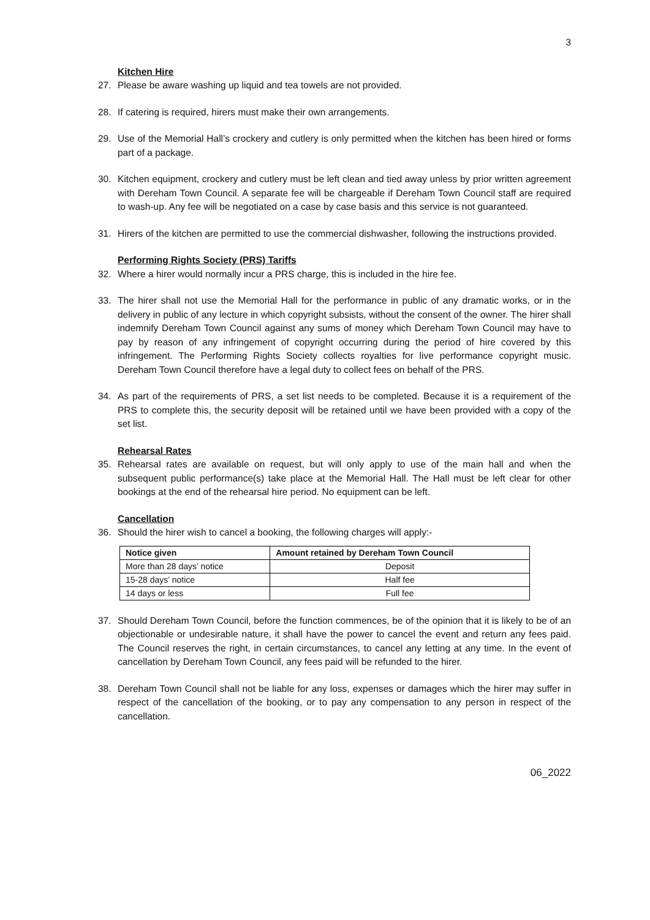3
Kitchen Hire
27. Please be aware washing up liquid and tea towels are not provided.
28. If catering is required, hirers must make their own arrangements.
29. Use of the Memorial Hall’s crockery and cutlery is only permitted when the kitchen has been hired or forms part of a package.
30. Kitchen equipment, crockery and cutlery must be left clean and tied away unless by prior written agreement with Dereham Town Council. A separate fee will be chargeable if Dereham Town Council staff are required to wash-up. Any fee will be negotiated on a case by case basis and this service is not guaranteed.
31. Hirers of the kitchen are permitted to use the commercial dishwasher, following the instructions provided.
Performing Rights Society (PRS) Tariffs
32. Where a hirer would normally incur a PRS charge, this is included in the hire fee.
33. The hirer shall not use the Memorial Hall for the performance in public of any dramatic works, or in the delivery in public of any lecture in which copyright subsists, without the consent of the owner. The hirer shall indemnify Dereham Town Council against any sums of money which Dereham Town Council may have to pay by reason of any infringement of copyright occurring during the period of hire covered by this infringement. The Performing Rights Society collects royalties for live performance copyright music. Dereham Town Council therefore have a legal duty to collect fees on behalf of the PRS.
34. As part of the requirements of PRS, a set list needs to be completed. Because it is a requirement of the PRS to complete this, the security deposit will be retained until we have been provided with a copy of the set list.
Rehearsal Rates
35. Rehearsal rates are available on request, but will only apply to use of the main hall and when the subsequent public performance(s) take place at the Memorial Hall. The Hall must be left clear for other bookings at the end of the rehearsal hire period. No equipment can be left.
Cancellation
36. Should the hirer wish to cancel a booking, the following charges will apply:-
| Notice given | Amount retained by Dereham Town Council |
| --- | --- |
| More than 28 days’ notice | Deposit |
| 15-28 days’ notice | Half fee |
| 14 days or less | Full fee |
37. Should Dereham Town Council, before the function commences, be of the opinion that it is likely to be of an objectionable or undesirable nature, it shall have the power to cancel the event and return any fees paid. The Council reserves the right, in certain circumstances, to cancel any letting at any time. In the event of cancellation by Dereham Town Council, any fees paid will be refunded to the hirer.
38. Dereham Town Council shall not be liable for any loss, expenses or damages which the hirer may suffer in respect of the cancellation of the booking, or to pay any compensation to any person in respect of the cancellation.
06_2022